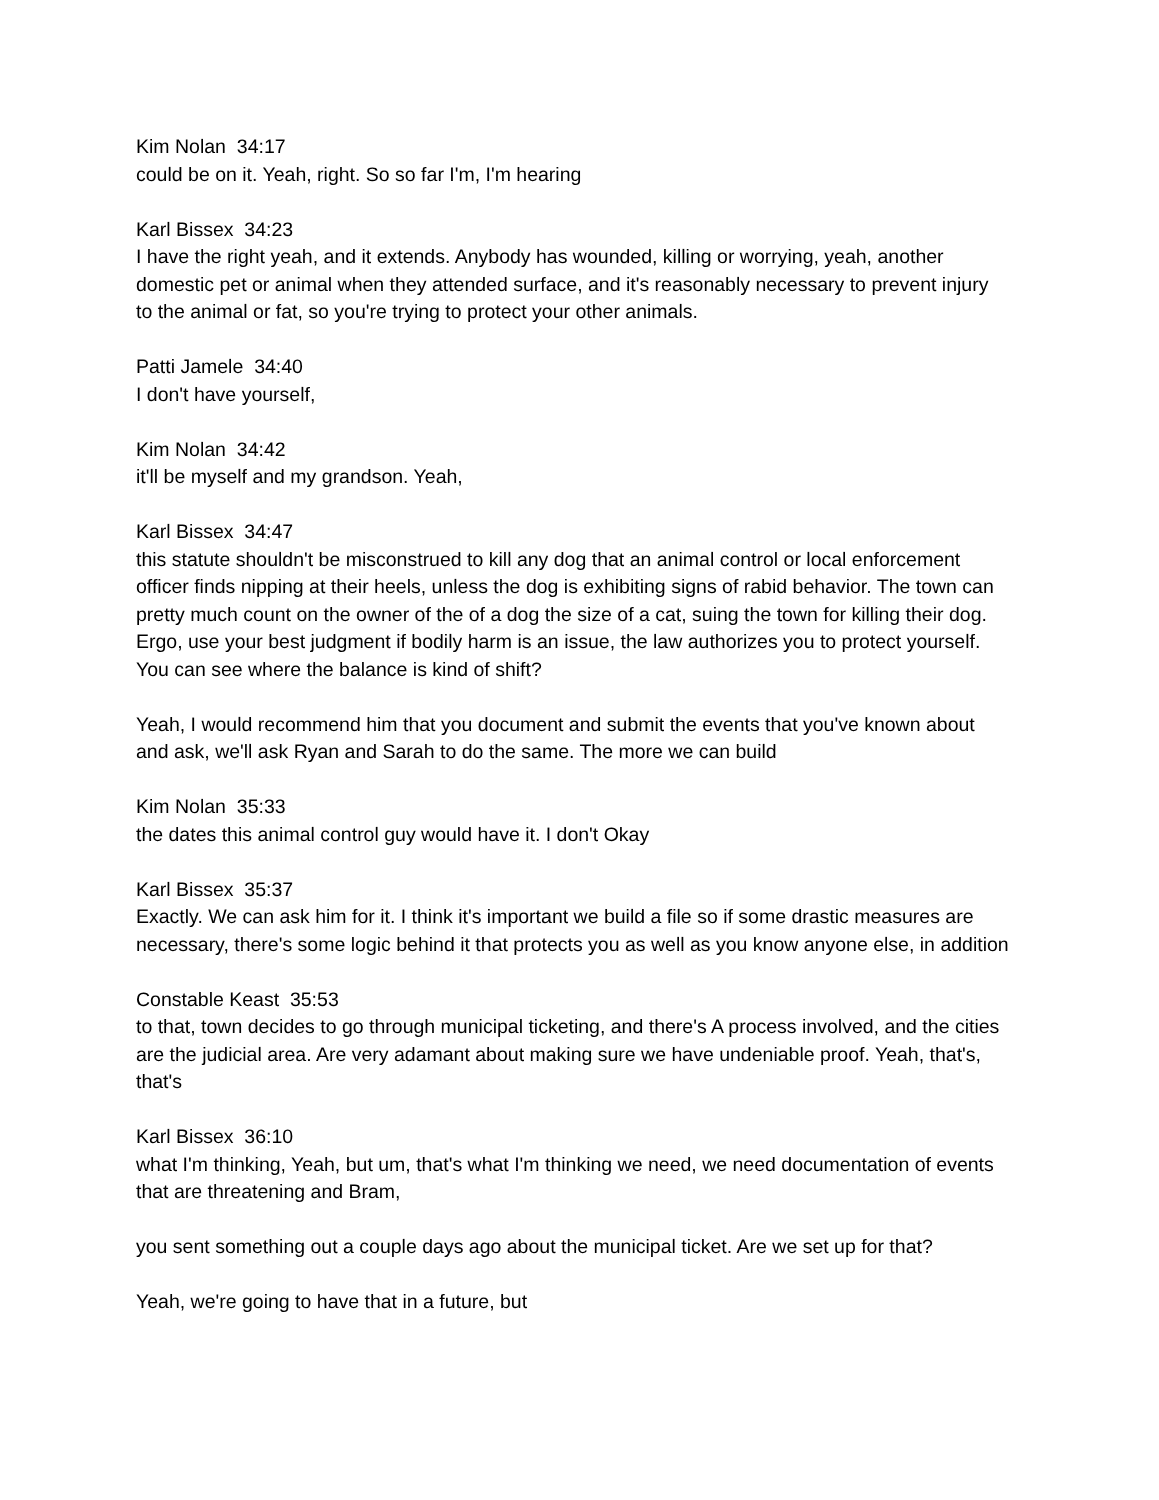Kim Nolan 34:17
could be on it. Yeah, right. So so far I'm, I'm hearing
Karl Bissex 34:23
I have the right yeah, and it extends. Anybody has wounded, killing or worrying, yeah, another domestic pet or animal when they attended surface, and it's reasonably necessary to prevent injury to the animal or fat, so you're trying to protect your other animals.
Patti Jamele 34:40
I don't have yourself,
Kim Nolan 34:42
it'll be myself and my grandson. Yeah,
Karl Bissex 34:47
this statute shouldn't be misconstrued to kill any dog that an animal control or local enforcement officer finds nipping at their heels, unless the dog is exhibiting signs of rabid behavior. The town can pretty much count on the owner of the of a dog the size of a cat, suing the town for killing their dog. Ergo, use your best judgment if bodily harm is an issue, the law authorizes you to protect yourself. You can see where the balance is kind of shift?
Yeah, I would recommend him that you document and submit the events that you've known about and ask, we'll ask Ryan and Sarah to do the same. The more we can build
Kim Nolan 35:33
the dates this animal control guy would have it. I don't Okay
Karl Bissex 35:37
Exactly. We can ask him for it. I think it's important we build a file so if some drastic measures are necessary, there's some logic behind it that protects you as well as you know anyone else, in addition
Constable Keast 35:53
to that, town decides to go through municipal ticketing, and there's A process involved, and the cities are the judicial area. Are very adamant about making sure we have undeniable proof. Yeah, that's, that's
Karl Bissex 36:10
what I'm thinking, Yeah, but um, that's what I'm thinking we need, we need documentation of events that are threatening and Bram,
you sent something out a couple days ago about the municipal ticket. Are we set up for that?
Yeah, we're going to have that in a future, but